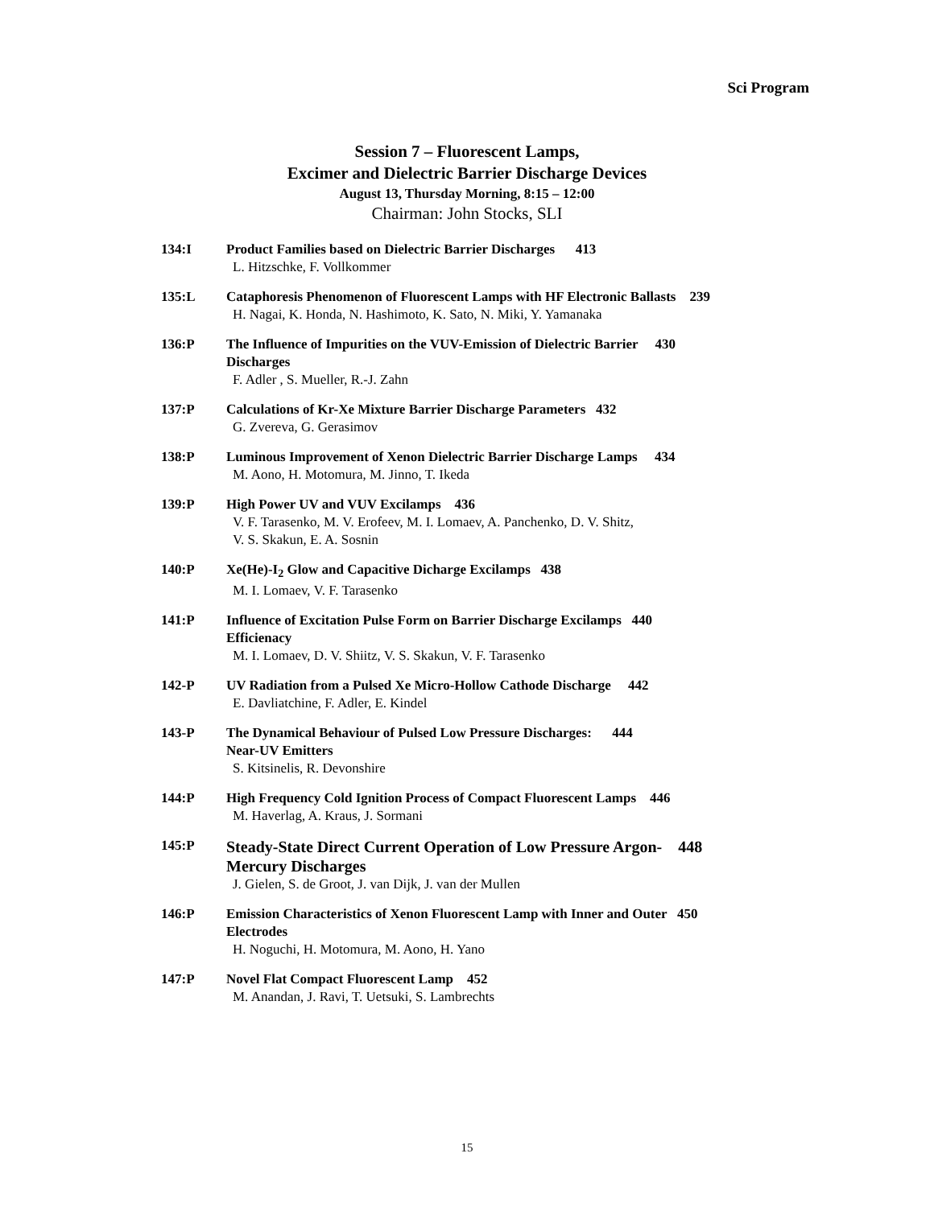Sci Program
Session 7 – Fluorescent Lamps,
Excimer and Dielectric Barrier Discharge Devices
August 13, Thursday Morning, 8:15 – 12:00
Chairman: John Stocks, SLI
134:I Product Families based on Dielectric Barrier Discharges 413
L. Hitzschke, F. Vollkommer
135:L Cataphoresis Phenomenon of Fluorescent Lamps with HF Electronic Ballasts 239
H. Nagai, K. Honda, N. Hashimoto, K. Sato, N. Miki, Y. Yamanaka
136:P The Influence of Impurities on the VUV-Emission of Dielectric Barrier 430
Discharges
F. Adler , S. Mueller, R.-J. Zahn
137:P Calculations of Kr-Xe Mixture Barrier Discharge Parameters 432
G. Zvereva, G. Gerasimov
138:P Luminous Improvement of Xenon Dielectric Barrier Discharge Lamps 434
M. Aono, H. Motomura, M. Jinno, T. Ikeda
139:P High Power UV and VUV Excilamps 436
V. F. Tarasenko, M. V. Erofeev, M. I. Lomaev, A. Panchenko, D. V. Shitz,
V. S. Skakun, E. A. Sosnin
140:P Xe(He)-I<sub>2</sub> Glow and Capacitive Dicharge Excilamps 438
M. I. Lomaev, V. F. Tarasenko
141:P Influence of Excitation Pulse Form on Barrier Discharge Excilamps 440
Efficienacy
M. I. Lomaev, D. V. Shiitz, V. S. Skakun, V. F. Tarasenko
142-P UV Radiation from a Pulsed Xe Micro-Hollow Cathode Discharge 442
E. Davliatchine, F. Adler, E. Kindel
143-P The Dynamical Behaviour of Pulsed Low Pressure Discharges: 444
Near-UV Emitters
S. Kitsinelis, R. Devonshire
144:P High Frequency Cold Ignition Process of Compact Fluorescent Lamps 446
M. Haverlag, A. Kraus, J. Sormani
145:P
Steady-State Direct Current Operation of Low Pressure Argon- 448
Mercury Discharges
J. Gielen, S. de Groot, J. van Dijk, J. van der Mullen
146:P Emission Characteristics of Xenon Fluorescent Lamp with Inner and Outer 450
Electrodes
H. Noguchi, H. Motomura, M. Aono, H. Yano
147:P Novel Flat Compact Fluorescent Lamp 452
M. Anandan, J. Ravi, T. Uetsuki, S. Lambrechts
15